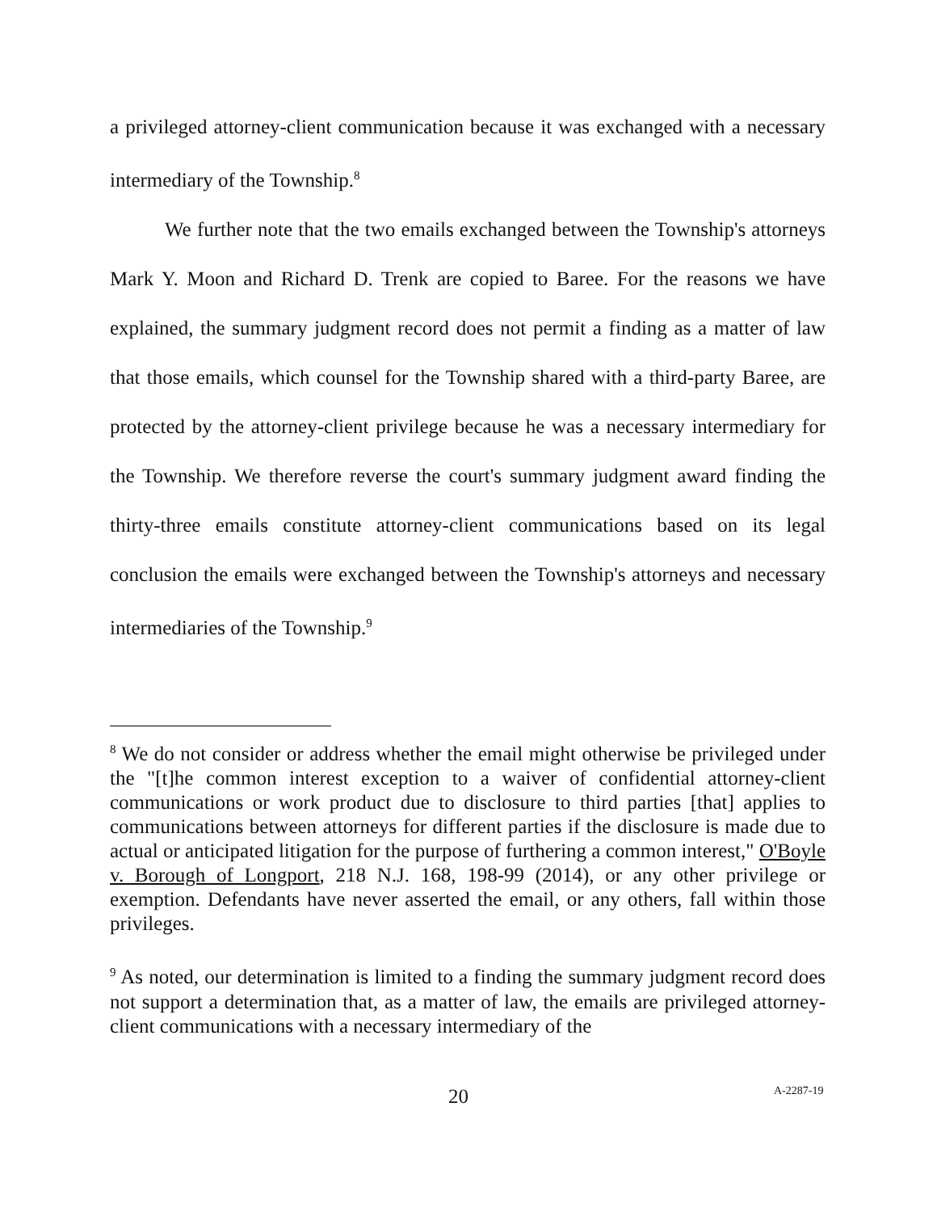a privileged attorney-client communication because it was exchanged with a necessary intermediary of the Township.<sup>8</sup>
We further note that the two emails exchanged between the Township's attorneys Mark Y. Moon and Richard D. Trenk are copied to Baree. For the reasons we have explained, the summary judgment record does not permit a finding as a matter of law that those emails, which counsel for the Township shared with a third-party Baree, are protected by the attorney-client privilege because he was a necessary intermediary for the Township. We therefore reverse the court's summary judgment award finding the thirty-three emails constitute attorney-client communications based on its legal conclusion the emails were exchanged between the Township's attorneys and necessary intermediaries of the Township.<sup>9</sup>
<sup>8</sup> We do not consider or address whether the email might otherwise be privileged under the "[t]he common interest exception to a waiver of confidential attorney-client communications or work product due to disclosure to third parties [that] applies to communications between attorneys for different parties if the disclosure is made due to actual or anticipated litigation for the purpose of furthering a common interest," O'Boyle v. Borough of Longport, 218 N.J. 168, 198-99 (2014), or any other privilege or exemption. Defendants have never asserted the email, or any others, fall within those privileges.
<sup>9</sup> As noted, our determination is limited to a finding the summary judgment record does not support a determination that, as a matter of law, the emails are privileged attorney-client communications with a necessary intermediary of the
20 A-2287-19